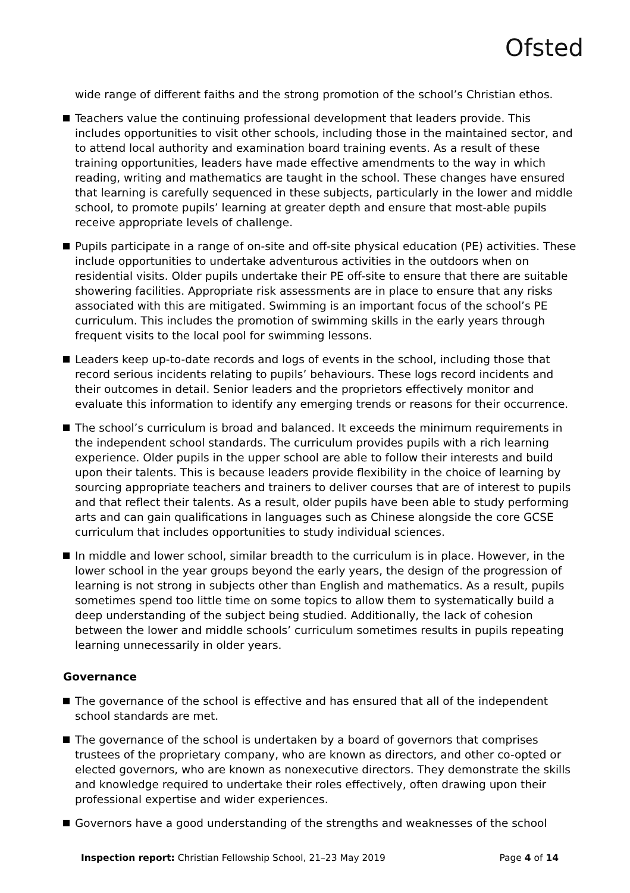Ofsted
wide range of different faiths and the strong promotion of the school’s Christian ethos.
Teachers value the continuing professional development that leaders provide. This includes opportunities to visit other schools, including those in the maintained sector, and to attend local authority and examination board training events. As a result of these training opportunities, leaders have made effective amendments to the way in which reading, writing and mathematics are taught in the school. These changes have ensured that learning is carefully sequenced in these subjects, particularly in the lower and middle school, to promote pupils’ learning at greater depth and ensure that most-able pupils receive appropriate levels of challenge.
Pupils participate in a range of on-site and off-site physical education (PE) activities. These include opportunities to undertake adventurous activities in the outdoors when on residential visits. Older pupils undertake their PE off-site to ensure that there are suitable showering facilities. Appropriate risk assessments are in place to ensure that any risks associated with this are mitigated. Swimming is an important focus of the school’s PE curriculum. This includes the promotion of swimming skills in the early years through frequent visits to the local pool for swimming lessons.
Leaders keep up-to-date records and logs of events in the school, including those that record serious incidents relating to pupils’ behaviours. These logs record incidents and their outcomes in detail. Senior leaders and the proprietors effectively monitor and evaluate this information to identify any emerging trends or reasons for their occurrence.
The school’s curriculum is broad and balanced. It exceeds the minimum requirements in the independent school standards. The curriculum provides pupils with a rich learning experience. Older pupils in the upper school are able to follow their interests and build upon their talents. This is because leaders provide flexibility in the choice of learning by sourcing appropriate teachers and trainers to deliver courses that are of interest to pupils and that reflect their talents. As a result, older pupils have been able to study performing arts and can gain qualifications in languages such as Chinese alongside the core GCSE curriculum that includes opportunities to study individual sciences.
In middle and lower school, similar breadth to the curriculum is in place. However, in the lower school in the year groups beyond the early years, the design of the progression of learning is not strong in subjects other than English and mathematics. As a result, pupils sometimes spend too little time on some topics to allow them to systematically build a deep understanding of the subject being studied. Additionally, the lack of cohesion between the lower and middle schools’ curriculum sometimes results in pupils repeating learning unnecessarily in older years.
Governance
The governance of the school is effective and has ensured that all of the independent school standards are met.
The governance of the school is undertaken by a board of governors that comprises trustees of the proprietary company, who are known as directors, and other co-opted or elected governors, who are known as nonexecutive directors. They demonstrate the skills and knowledge required to undertake their roles effectively, often drawing upon their professional expertise and wider experiences.
Governors have a good understanding of the strengths and weaknesses of the school
Inspection report: Christian Fellowship School, 21–23 May 2019 Page 4 of 14